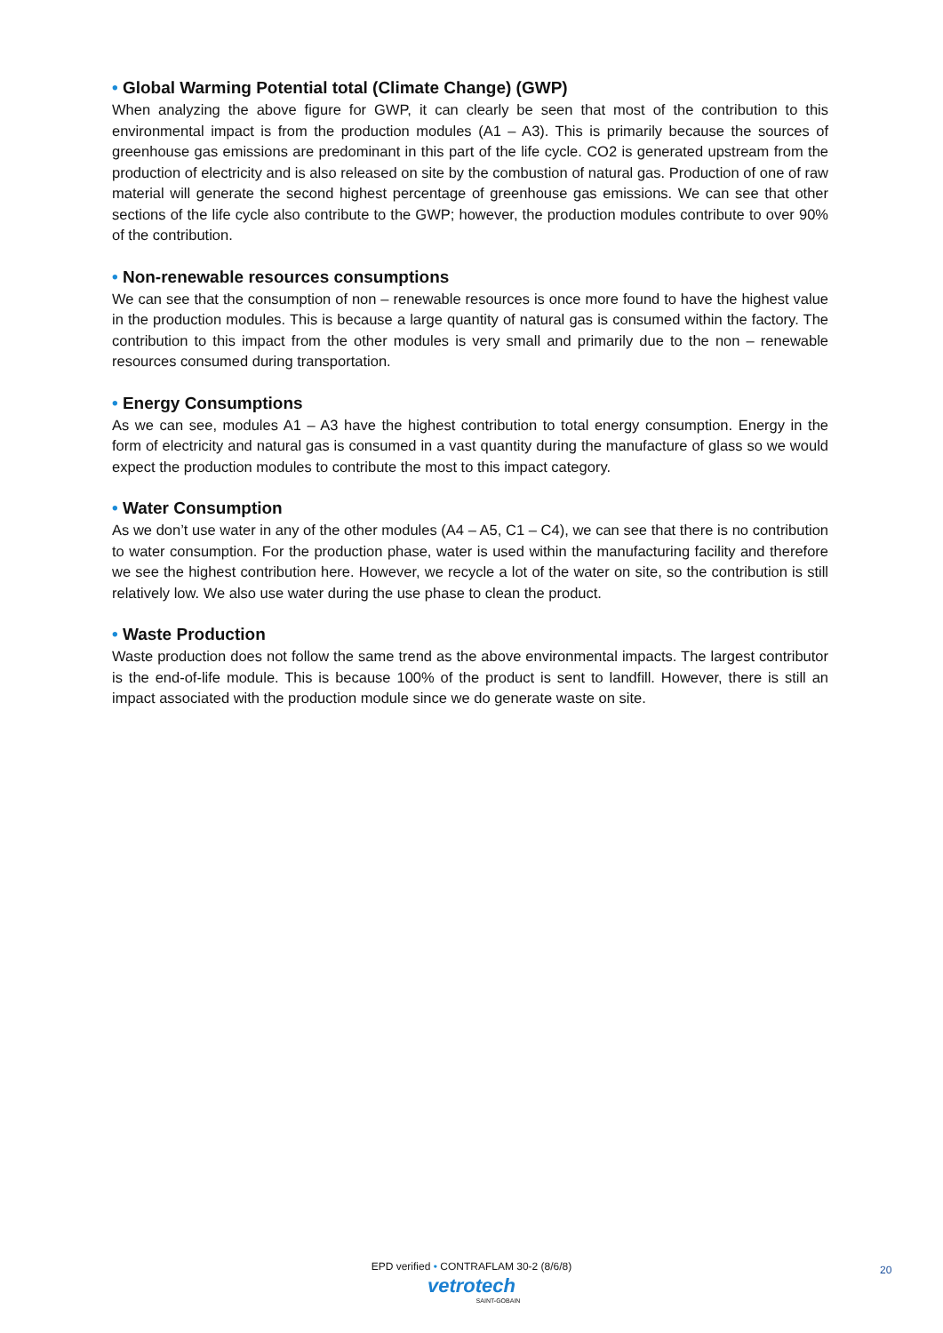• Global Warming Potential total (Climate Change) (GWP)
When analyzing the above figure for GWP, it can clearly be seen that most of the contribution to this environmental impact is from the production modules (A1 – A3). This is primarily because the sources of greenhouse gas emissions are predominant in this part of the life cycle. CO2 is generated upstream from the production of electricity and is also released on site by the combustion of natural gas. Production of one of raw material will generate the second highest percentage of greenhouse gas emissions. We can see that other sections of the life cycle also contribute to the GWP; however, the production modules contribute to over 90% of the contribution.
• Non-renewable resources consumptions
We can see that the consumption of non – renewable resources is once more found to have the highest value in the production modules. This is because a large quantity of natural gas is consumed within the factory. The contribution to this impact from the other modules is very small and primarily due to the non – renewable resources consumed during transportation.
• Energy Consumptions
As we can see, modules A1 – A3 have the highest contribution to total energy consumption. Energy in the form of electricity and natural gas is consumed in a vast quantity during the manufacture of glass so we would expect the production modules to contribute the most to this impact category.
• Water Consumption
As we don’t use water in any of the other modules (A4 – A5, C1 – C4), we can see that there is no contribution to water consumption. For the production phase, water is used within the manufacturing facility and therefore we see the highest contribution here. However, we recycle a lot of the water on site, so the contribution is still relatively low. We also use water during the use phase to clean the product.
• Waste Production
Waste production does not follow the same trend as the above environmental impacts. The largest contributor is the end-of-life module. This is because 100% of the product is sent to landfill. However, there is still an impact associated with the production module since we do generate waste on site.
EPD verified • CONTRAFLAM 30-2 (8/6/8)
vetrotech
SAINT-GOBAIN
20